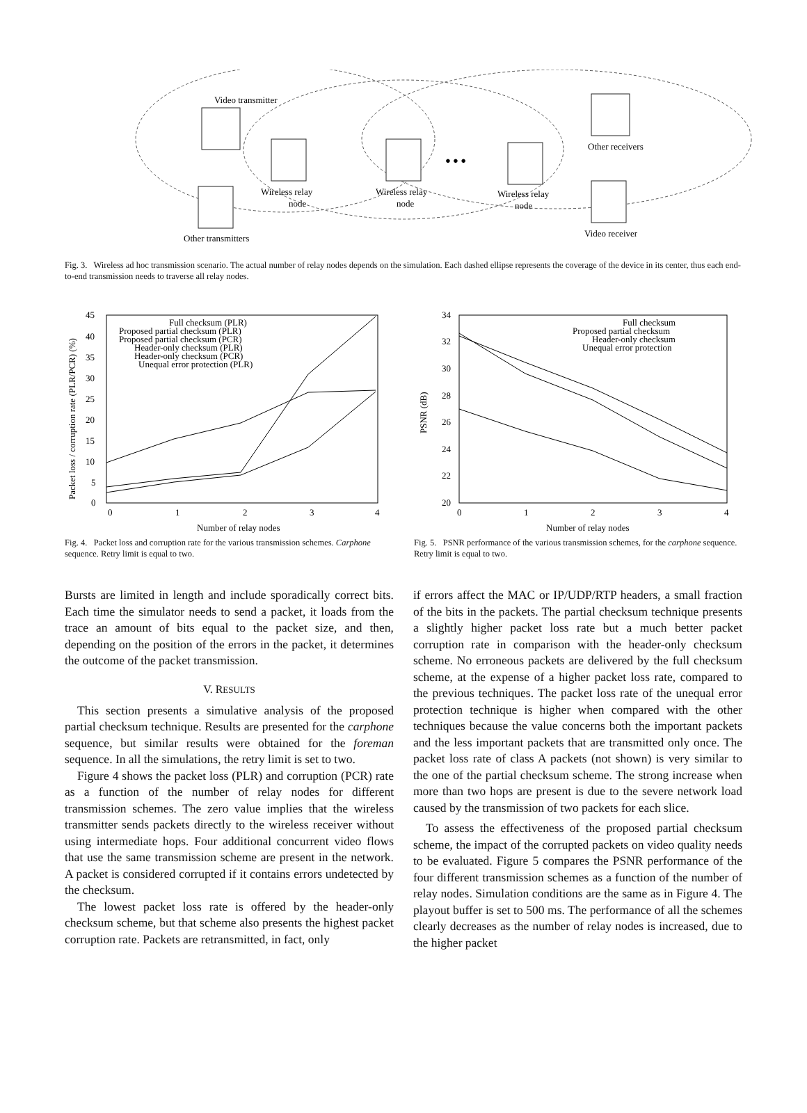Video transmitter
Wireless relay
node
Wireless relay
node
Wireless relay
node
Other receivers
Video receiver
Other transmitters
● ● ●
Fig. 3. Wireless ad hoc transmission scenario. The actual number of relay nodes depends on the simulation. Each dashed ellipse represents the coverage of the device in its center, thus each end-to-end transmission needs to traverse all relay nodes.
45
40
35
30
25
20
15
10
5
0
0
1
2
3
4
Number of relay nodes
Packet loss / corruption rate (PLR/PCR) (%)
Full checksum (PLR)
Proposed partial checksum (PLR)
Proposed partial checksum (PCR)
Header-only checksum (PLR)
Header-only checksum (PCR)
Unequal error protection (PLR)
Fig. 4. Packet loss and corruption rate for the various transmission schemes. Carphone sequence. Retry limit is equal to two.
34
32
30
28
26
24
22
20
0
1
2
3
4
Number of relay nodes
PSNR (dB)
Full checksum
Proposed partial checksum
Header-only checksum
Unequal error protection
Fig. 5. PSNR performance of the various transmission schemes, for the carphone sequence. Retry limit is equal to two.
Bursts are limited in length and include sporadically correct bits. Each time the simulator needs to send a packet, it loads from the trace an amount of bits equal to the packet size, and then, depending on the position of the errors in the packet, it determines the outcome of the packet transmission.
V. RESULTS
This section presents a simulative analysis of the proposed partial checksum technique. Results are presented for the carphone sequence, but similar results were obtained for the foreman sequence. In all the simulations, the retry limit is set to two.
Figure 4 shows the packet loss (PLR) and corruption (PCR) rate as a function of the number of relay nodes for different transmission schemes. The zero value implies that the wireless transmitter sends packets directly to the wireless receiver without using intermediate hops. Four additional concurrent video flows that use the same transmission scheme are present in the network. A packet is considered corrupted if it contains errors undetected by the checksum.
The lowest packet loss rate is offered by the header-only checksum scheme, but that scheme also presents the highest packet corruption rate. Packets are retransmitted, in fact, only
if errors affect the MAC or IP/UDP/RTP headers, a small fraction of the bits in the packets. The partial checksum technique presents a slightly higher packet loss rate but a much better packet corruption rate in comparison with the header-only checksum scheme. No erroneous packets are delivered by the full checksum scheme, at the expense of a higher packet loss rate, compared to the previous techniques. The packet loss rate of the unequal error protection technique is higher when compared with the other techniques because the value concerns both the important packets and the less important packets that are transmitted only once. The packet loss rate of class A packets (not shown) is very similar to the one of the partial checksum scheme. The strong increase when more than two hops are present is due to the severe network load caused by the transmission of two packets for each slice.
To assess the effectiveness of the proposed partial checksum scheme, the impact of the corrupted packets on video quality needs to be evaluated. Figure 5 compares the PSNR performance of the four different transmission schemes as a function of the number of relay nodes. Simulation conditions are the same as in Figure 4. The playout buffer is set to 500 ms. The performance of all the schemes clearly decreases as the number of relay nodes is increased, due to the higher packet